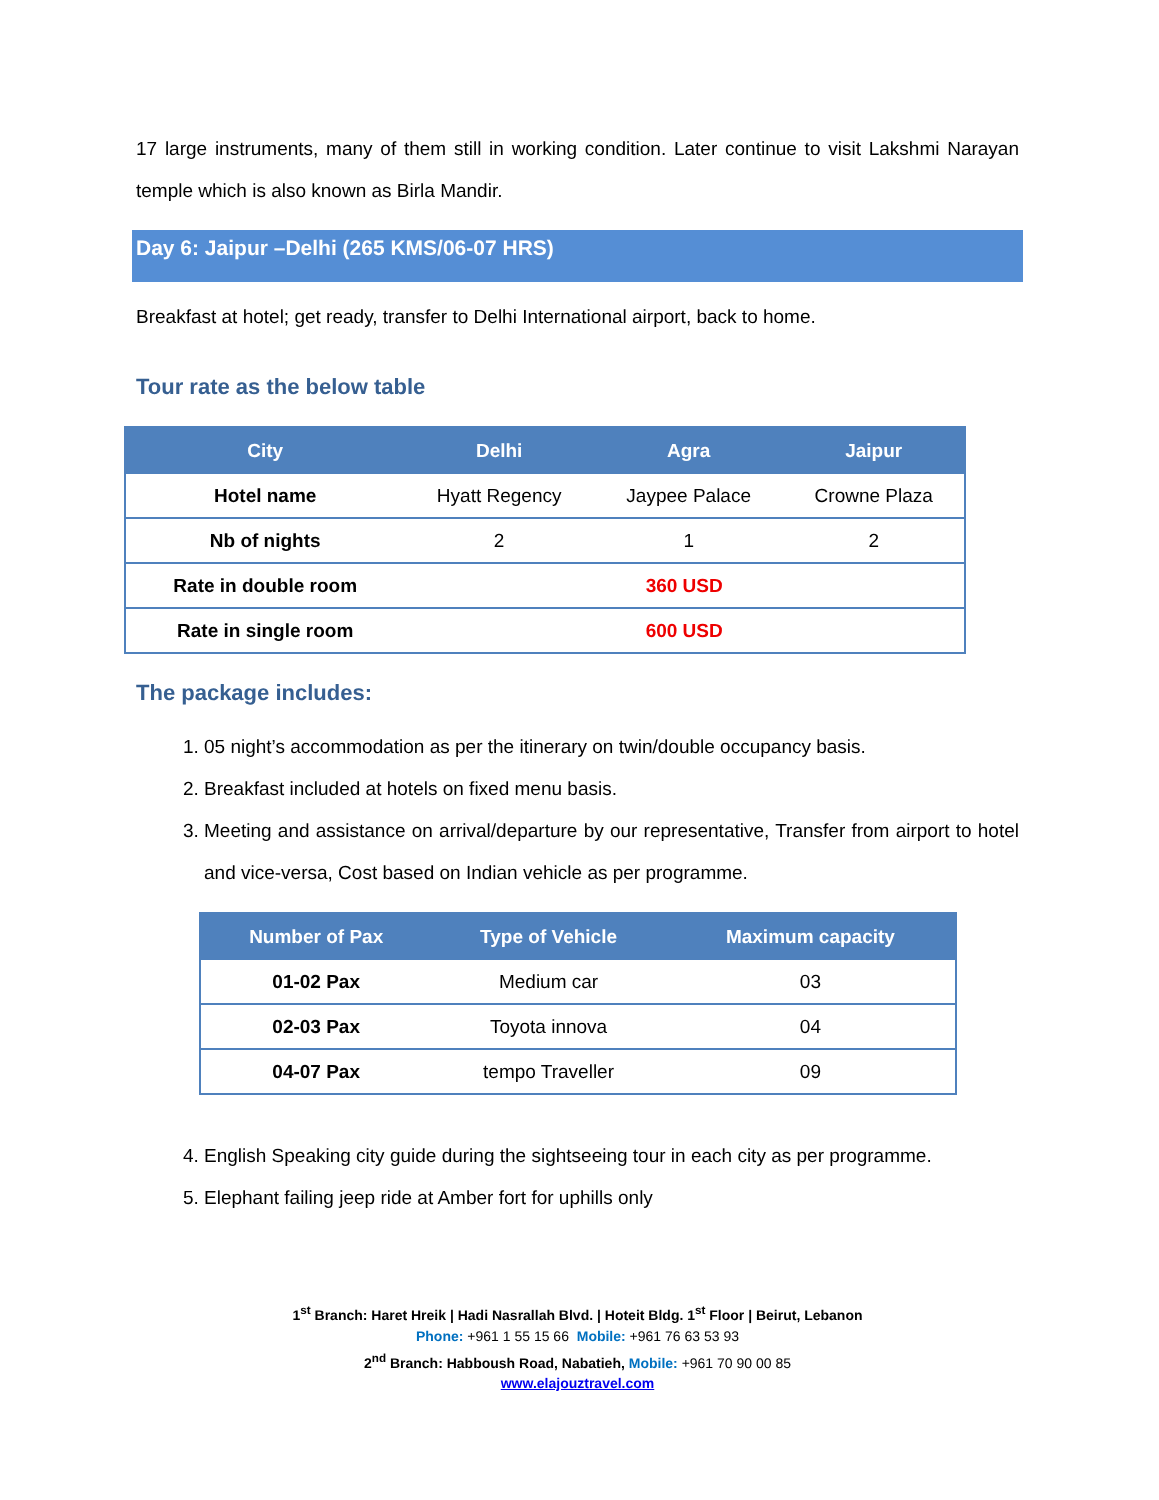17 large instruments, many of them still in working condition. Later continue to visit Lakshmi Narayan temple which is also known as Birla Mandir.
Day 6: Jaipur –Delhi (265 KMS/06-07 HRS)
Breakfast at hotel; get ready, transfer to Delhi International airport, back to home.
Tour rate as the below table
| City | Delhi | Agra | Jaipur |
| --- | --- | --- | --- |
| Hotel name | Hyatt Regency | Jaypee Palace | Crowne Plaza |
| Nb of nights | 2 | 1 | 2 |
| Rate in double room | 360 USD | | |
| Rate in single room | 600 USD | | |
The package includes:
1. 05 night’s accommodation as per the itinerary on twin/double occupancy basis.
2. Breakfast included at hotels on fixed menu basis.
3. Meeting and assistance on arrival/departure by our representative, Transfer from airport to hotel and vice-versa, Cost based on Indian vehicle as per programme.
| Number of Pax | Type of Vehicle | Maximum capacity |
| --- | --- | --- |
| 01-02 Pax | Medium car | 03 |
| 02-03 Pax | Toyota innova | 04 |
| 04-07 Pax | tempo Traveller | 09 |
4. English Speaking city guide during the sightseeing tour in each city as per programme.
5. Elephant failing jeep ride at Amber fort for uphills only
1<sup>st</sup> Branch: Haret Hreik | Hadi Nasrallah Blvd. | Hoteit Bldg. 1<sup>st</sup> Floor | Beirut, Lebanon
Phone: +961 1 55 15 66 Mobile: +961 76 63 53 93
2<sup>nd</sup> Branch: Habboush Road, Nabatieh, Mobile: +961 70 90 00 85
www.elajouztravel.com